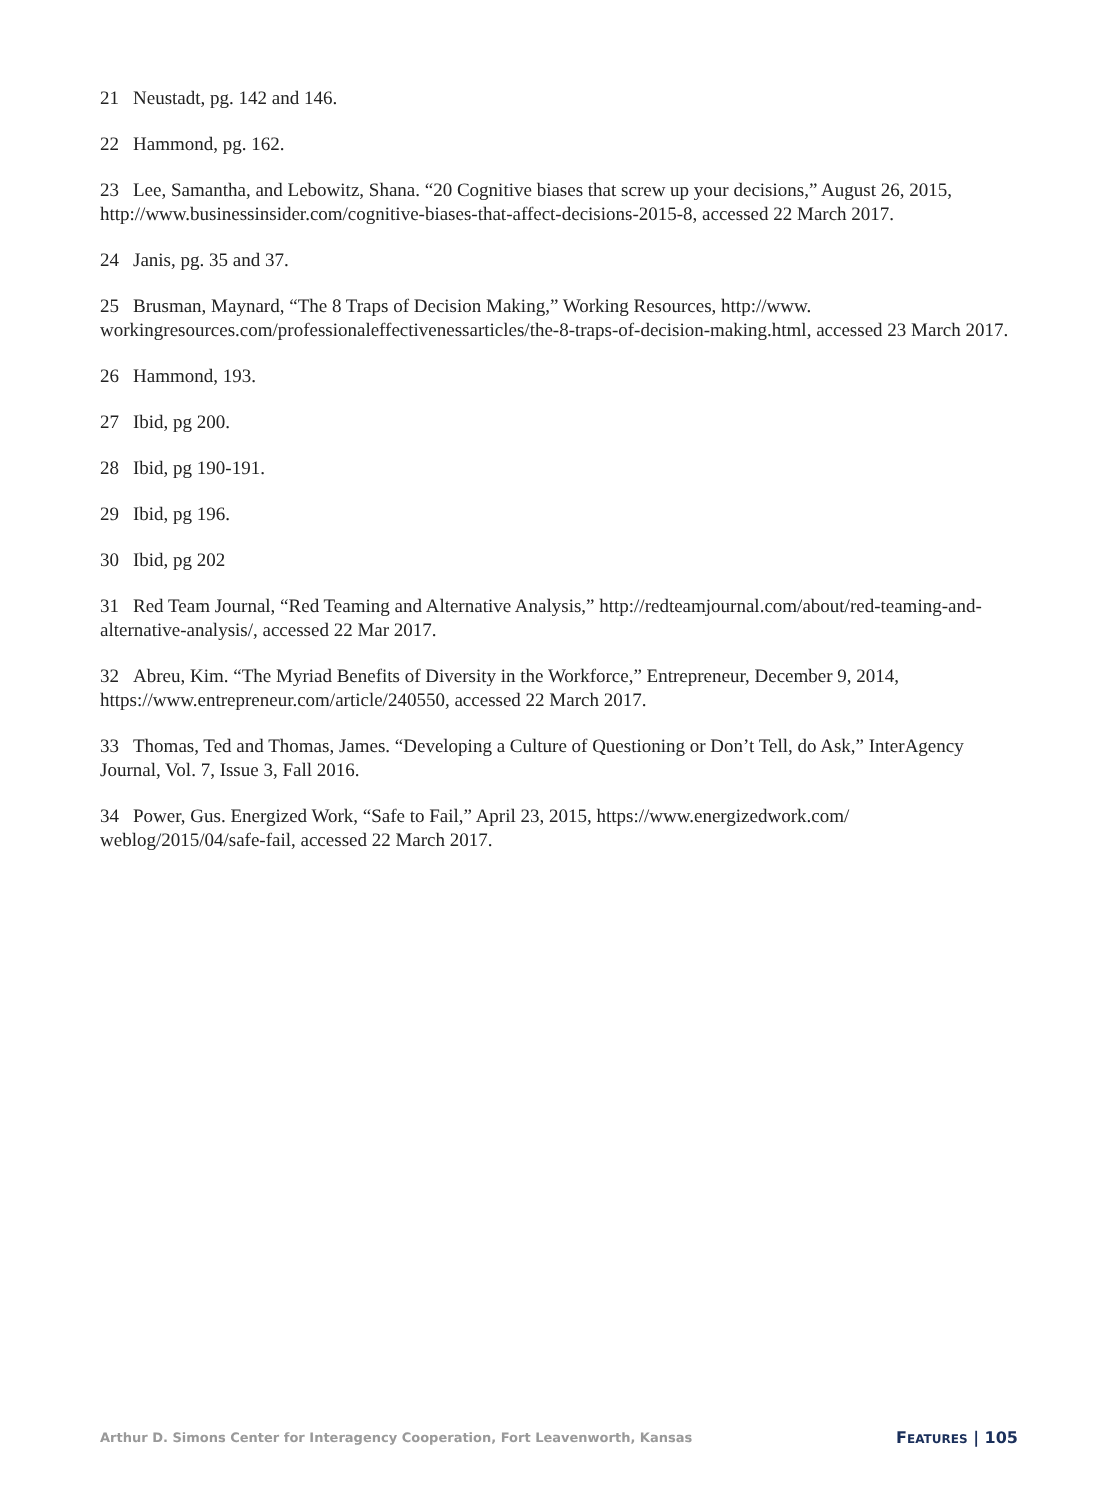21 Neustadt, pg. 142 and 146.
22 Hammond, pg. 162.
23 Lee, Samantha, and Lebowitz, Shana. “20 Cognitive biases that screw up your decisions,” August 26, 2015, http://www.businessinsider.com/cognitive-biases-that-affect-decisions-2015-8, accessed 22 March 2017.
24 Janis, pg. 35 and 37.
25 Brusman, Maynard, “The 8 Traps of Decision Making,” Working Resources, http://www. workingresources.com/professionaleffectivenessarticles/the-8-traps-of-decision-making.html, accessed 23 March 2017.
26 Hammond, 193.
27 Ibid, pg 200.
28 Ibid, pg 190-191.
29 Ibid, pg 196.
30 Ibid, pg 202
31 Red Team Journal, “Red Teaming and Alternative Analysis,” http://redteamjournal.com/about/red-teaming-and-alternative-analysis/, accessed 22 Mar 2017.
32 Abreu, Kim. “The Myriad Benefits of Diversity in the Workforce,” Entrepreneur, December 9, 2014, https://www.entrepreneur.com/article/240550, accessed 22 March 2017.
33 Thomas, Ted and Thomas, James. “Developing a Culture of Questioning or Don’t Tell, do Ask,” InterAgency Journal, Vol. 7, Issue 3, Fall 2016.
34 Power, Gus. Energized Work, “Safe to Fail,” April 23, 2015, https://www.energizedwork.com/ weblog/2015/04/safe-fail, accessed 22 March 2017.
Arthur D. Simons Center for Interagency Cooperation, Fort Leavenworth, Kansas FEATURES | 105